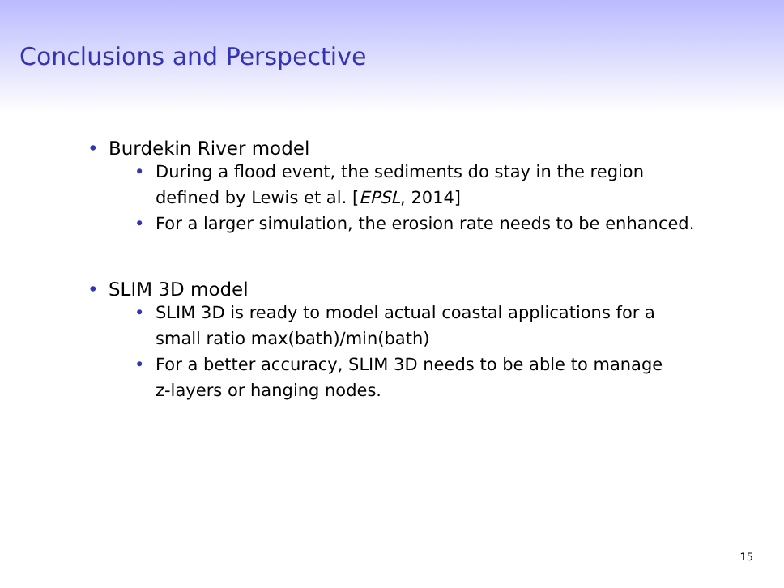Conclusions and Perspective
• Burdekin River model
• During a flood event, the sediments do stay in the region
defined by Lewis et al. [EPSL, 2014]
• For a larger simulation, the erosion rate needs to be enhanced.
• SLIM 3D model
• SLIM 3D is ready to model actual coastal applications for a
small ratio max(bath)/min(bath)
• For a better accuracy, SLIM 3D needs to be able to manage
z-layers or hanging nodes.
15